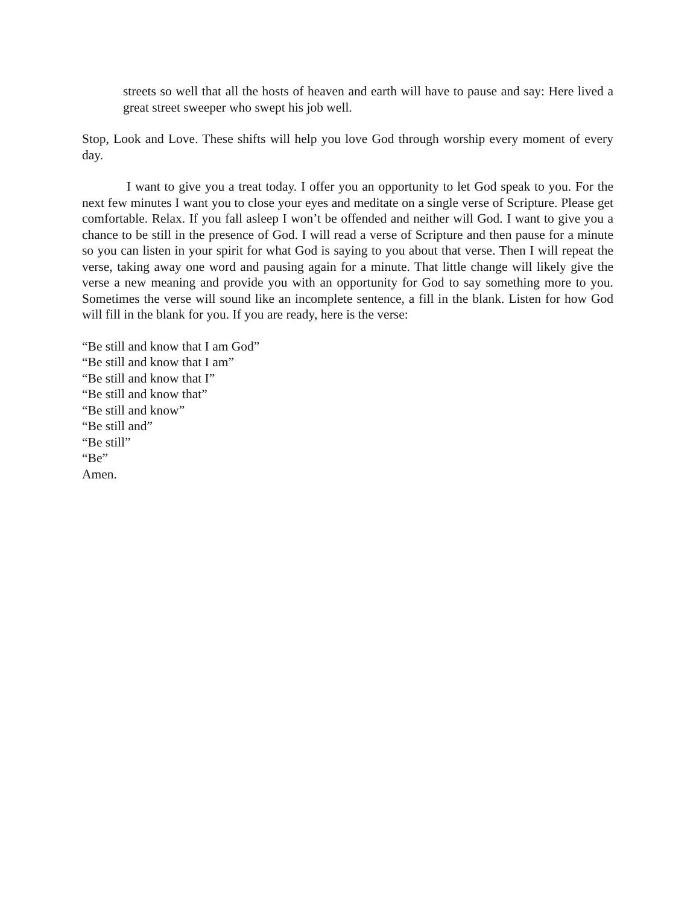streets so well that all the hosts of heaven and earth will have to pause and say: Here lived a great street sweeper who swept his job well.
Stop, Look and Love. These shifts will help you love God through worship every moment of every day.
I want to give you a treat today. I offer you an opportunity to let God speak to you. For the next few minutes I want you to close your eyes and meditate on a single verse of Scripture. Please get comfortable. Relax. If you fall asleep I won’t be offended and neither will God. I want to give you a chance to be still in the presence of God. I will read a verse of Scripture and then pause for a minute so you can listen in your spirit for what God is saying to you about that verse. Then I will repeat the verse, taking away one word and pausing again for a minute. That little change will likely give the verse a new meaning and provide you with an opportunity for God to say something more to you. Sometimes the verse will sound like an incomplete sentence, a fill in the blank. Listen for how God will fill in the blank for you. If you are ready, here is the verse:
“Be still and know that I am God”
“Be still and know that I am”
“Be still and know that I”
“Be still and know that”
“Be still and know”
“Be still and”
“Be still”
“Be”
Amen.